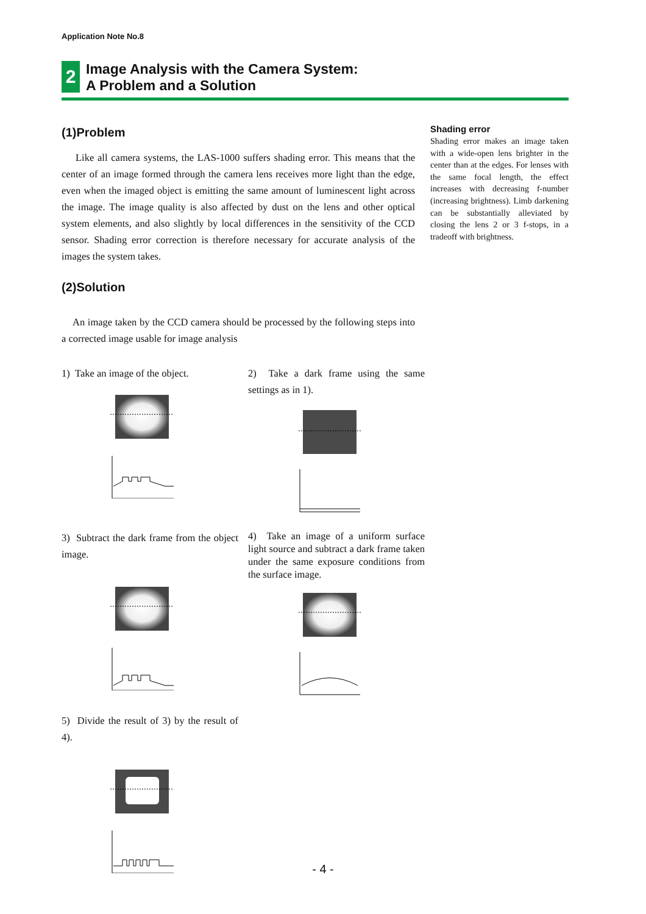Application Note No.8
2
Image Analysis with the Camera System:
A Problem and a Solution
(1)Problem
Like all camera systems, the LAS-1000 suffers shading error. This means that the center of an image formed through the camera lens receives more light than the edge, even when the imaged object is emitting the same amount of luminescent light across the image. The image quality is also affected by dust on the lens and other optical system elements, and also slightly by local differences in the sensitivity of the CCD sensor. Shading error correction is therefore necessary for accurate analysis of the images the system takes.
(2)Solution
An image taken by the CCD camera should be processed by the following steps into a corrected image usable for image analysis
1) Take an image of the object.
2) Take a dark frame using the same settings as in 1).
3) Subtract the dark frame from the object image.
4) Take an image of a uniform surface light source and subtract a dark frame taken under the same exposure conditions from the surface image.
5) Divide the result of 3) by the result of 4).
Shading error
Shading error makes an image taken with a wide-open lens brighter in the center than at the edges. For lenses with the same focal length, the effect increases with decreasing f-number (increasing brightness). Limb darkening can be substantially alleviated by closing the lens 2 or 3 f-stops, in a tradeoff with brightness.
- 4 -